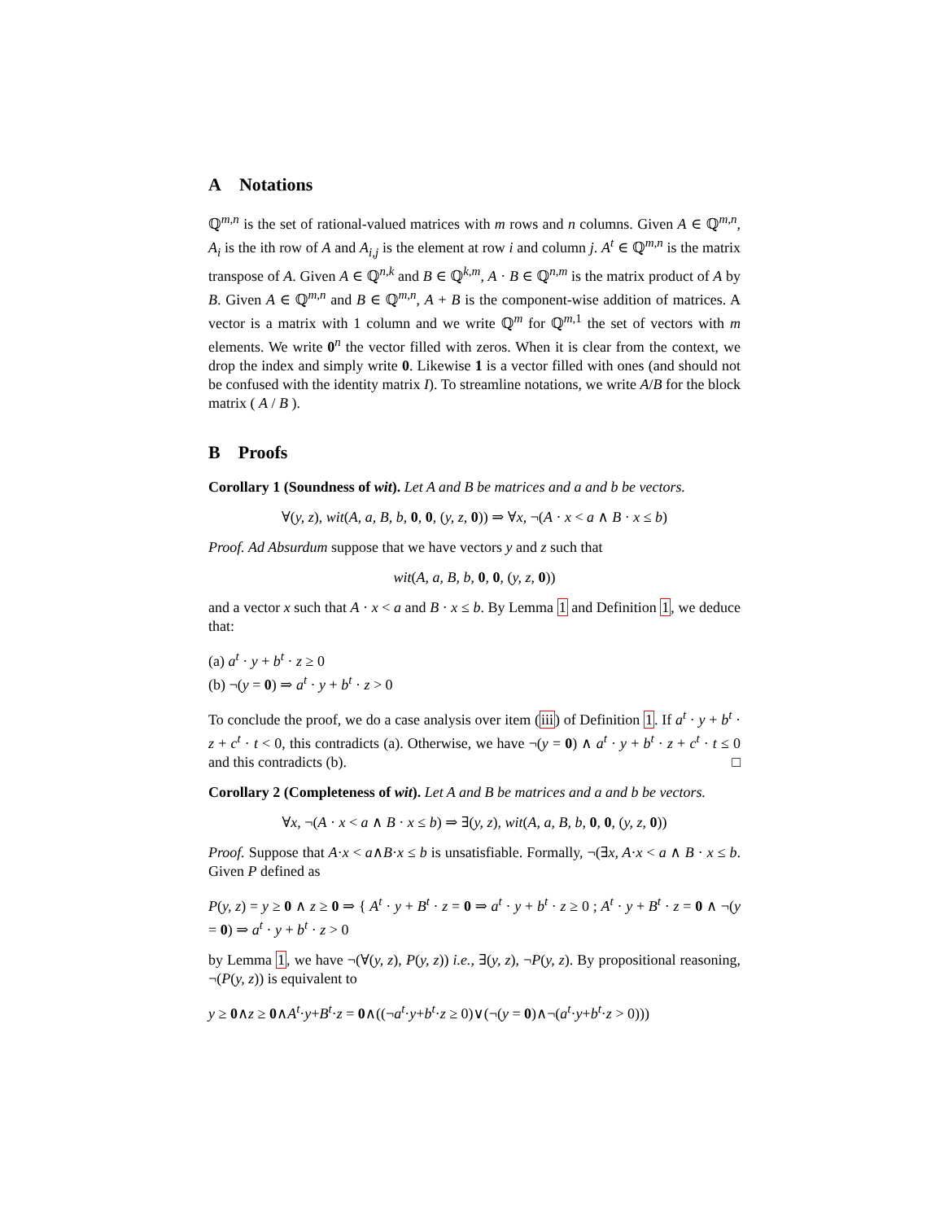A Notations
ℚ<sup>m,n</sup> is the set of rational-valued matrices with m rows and n columns. Given A ∈ ℚ<sup>m,n</sup>, A<sub>i</sub> is the ith row of A and A<sub>i,j</sub> is the element at row i and column j. A<sup>t</sup> ∈ ℚ<sup>m,n</sup> is the matrix transpose of A. Given A ∈ ℚ<sup>n,k</sup> and B ∈ ℚ<sup>k,m</sup>, A · B ∈ ℚ<sup>n,m</sup> is the matrix product of A by B. Given A ∈ ℚ<sup>m,n</sup> and B ∈ ℚ<sup>m,n</sup>, A + B is the component-wise addition of matrices. A vector is a matrix with 1 column and we write ℚ<sup>m</sup> for ℚ<sup>m, 1</sup> the set of vectors with m elements. We write 0<sup>n</sup> the vector filled with zeros. When it is clear from the context, we drop the index and simply write 0. Likewise 1 is a vector filled with ones (and should not be confused with the identity matrix I). To streamline notations, we write A/B for the block matrix ( A / B ).
B Proofs
Corollary 1 (Soundness of wit). Let A and B be matrices and a and b be vectors.
∀(y, z), wit(A, a, B, b, 0, 0, (y, z, 0)) ⇒ ∀x, ¬(A · x < a ∧ B · x ≤ b)
Proof. Ad Absurdum suppose that we have vectors y and z such that
wit(A, a, B, b, 0, 0, (y, z, 0))
and a vector x such that A · x < a and B · x ≤ b. By Lemma 1 and Definition 1, we deduce that:
(a) a<sup>t</sup> · y + b<sup>t</sup> · z ≥ 0
(b) ¬(y = 0) ⇒ a<sup>t</sup> · y + b<sup>t</sup> · z > 0
To conclude the proof, we do a case analysis over item (iii) of Definition 1. If a<sup>t</sup> · y + b<sup>t</sup> · z + c<sup>t</sup> · t < 0, this contradicts (a). Otherwise, we have ¬(y = 0) ∧ a<sup>t</sup> · y + b<sup>t</sup> · z + c<sup>t</sup> · t ≤ 0 and this contradicts (b). □
Corollary 2 (Completeness of wit). Let A and B be matrices and a and b be vectors.
∀x, ¬(A · x < a ∧ B · x ≤ b) ⇒ ∃(y, z), wit(A, a, B, b, 0, 0, (y, z, 0))
Proof. Suppose that A·x < a∧B·x ≤ b is unsatisfiable. Formally, ¬(∃x, A·x < a ∧ B · x ≤ b. Given P defined as
P(y, z) = y ≥ 0 ∧ z ≥ 0 ⇒ { A<sup>t</sup> · y + B<sup>t</sup> · z = 0 ⇒ a<sup>t</sup> · y + b<sup>t</sup> · z ≥ 0 ; A<sup>t</sup> · y + B<sup>t</sup> · z = 0 ∧ ¬(y = 0) ⇒ a<sup>t</sup> · y + b<sup>t</sup> · z > 0
by Lemma 1, we have ¬(∀(y, z), P(y, z)) i.e., ∃(y, z), ¬P(y, z). By propositional reasoning, ¬(P(y, z)) is equivalent to
y ≥ 0∧z ≥ 0∧A<sup>t</sup>·y+B<sup>t</sup>·z = 0∧((¬a<sup>t</sup>·y+b<sup>t</sup>·z ≥ 0)∨(¬(y = 0)∧¬(a<sup>t</sup>·y+b<sup>t</sup>·z > 0)))